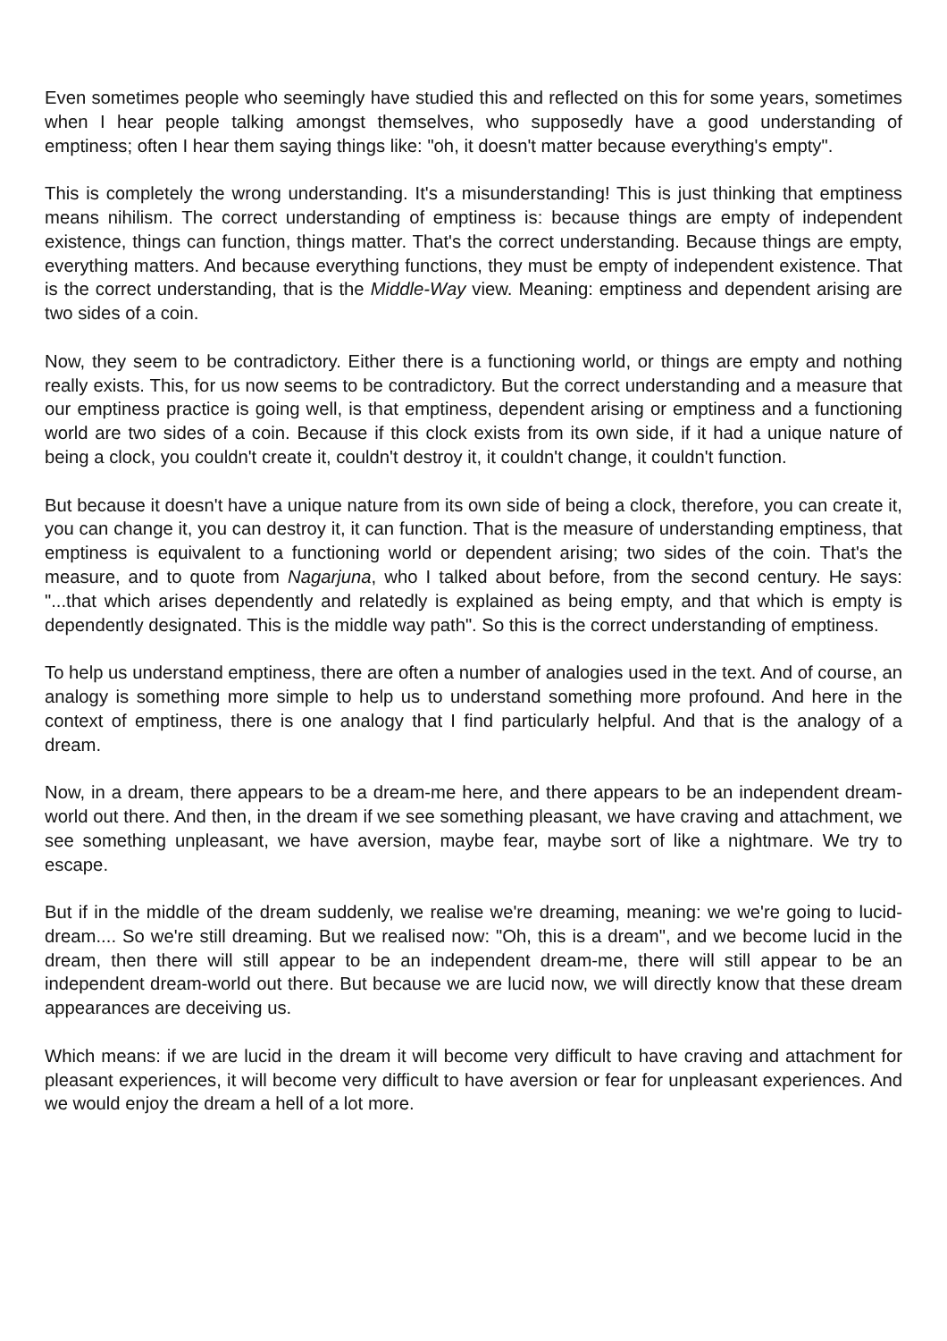Even sometimes people who seemingly have studied this and reflected on this for some years, sometimes when I hear people talking amongst themselves, who supposedly have a good understanding of emptiness; often I hear them saying things like: "oh, it doesn't matter because everything's empty".
This is completely the wrong understanding. It's a misunderstanding! This is just thinking that emptiness means nihilism. The correct understanding of emptiness is: because things are empty of independent existence, things can function, things matter. That's the correct understanding. Because things are empty, everything matters. And because everything functions, they must be empty of independent existence. That is the correct understanding, that is the Middle-Way view. Meaning: emptiness and dependent arising are two sides of a coin.
Now, they seem to be contradictory. Either there is a functioning world, or things are empty and nothing really exists. This, for us now seems to be contradictory. But the correct understanding and a measure that our emptiness practice is going well, is that emptiness, dependent arising or emptiness and a functioning world are two sides of a coin. Because if this clock exists from its own side, if it had a unique nature of being a clock, you couldn't create it, couldn't destroy it, it couldn't change, it couldn't function.
But because it doesn't have a unique nature from its own side of being a clock, therefore, you can create it, you can change it, you can destroy it, it can function. That is the measure of understanding emptiness, that emptiness is equivalent to a functioning world or dependent arising; two sides of the coin. That's the measure, and to quote from Nagarjuna, who I talked about before, from the second century. He says: "...that which arises dependently and relatedly is explained as being empty, and that which is empty is dependently designated. This is the middle way path". So this is the correct understanding of emptiness.
To help us understand emptiness, there are often a number of analogies used in the text. And of course, an analogy is something more simple to help us to understand something more profound. And here in the context of emptiness, there is one analogy that I find particularly helpful. And that is the analogy of a dream.
Now, in a dream, there appears to be a dream-me here, and there appears to be an independent dream-world out there. And then, in the dream if we see something pleasant, we have craving and attachment, we see something unpleasant, we have aversion, maybe fear, maybe sort of like a nightmare. We try to escape.
But if in the middle of the dream suddenly, we realise we're dreaming, meaning: we we're going to lucid-dream.... So we're still dreaming. But we realised now: "Oh, this is a dream", and we become lucid in the dream, then there will still appear to be an independent dream-me, there will still appear to be an independent dream-world out there. But because we are lucid now, we will directly know that these dream appearances are deceiving us.
Which means: if we are lucid in the dream it will become very difficult to have craving and attachment for pleasant experiences, it will become very difficult to have aversion or fear for unpleasant experiences. And we would enjoy the dream a hell of a lot more.